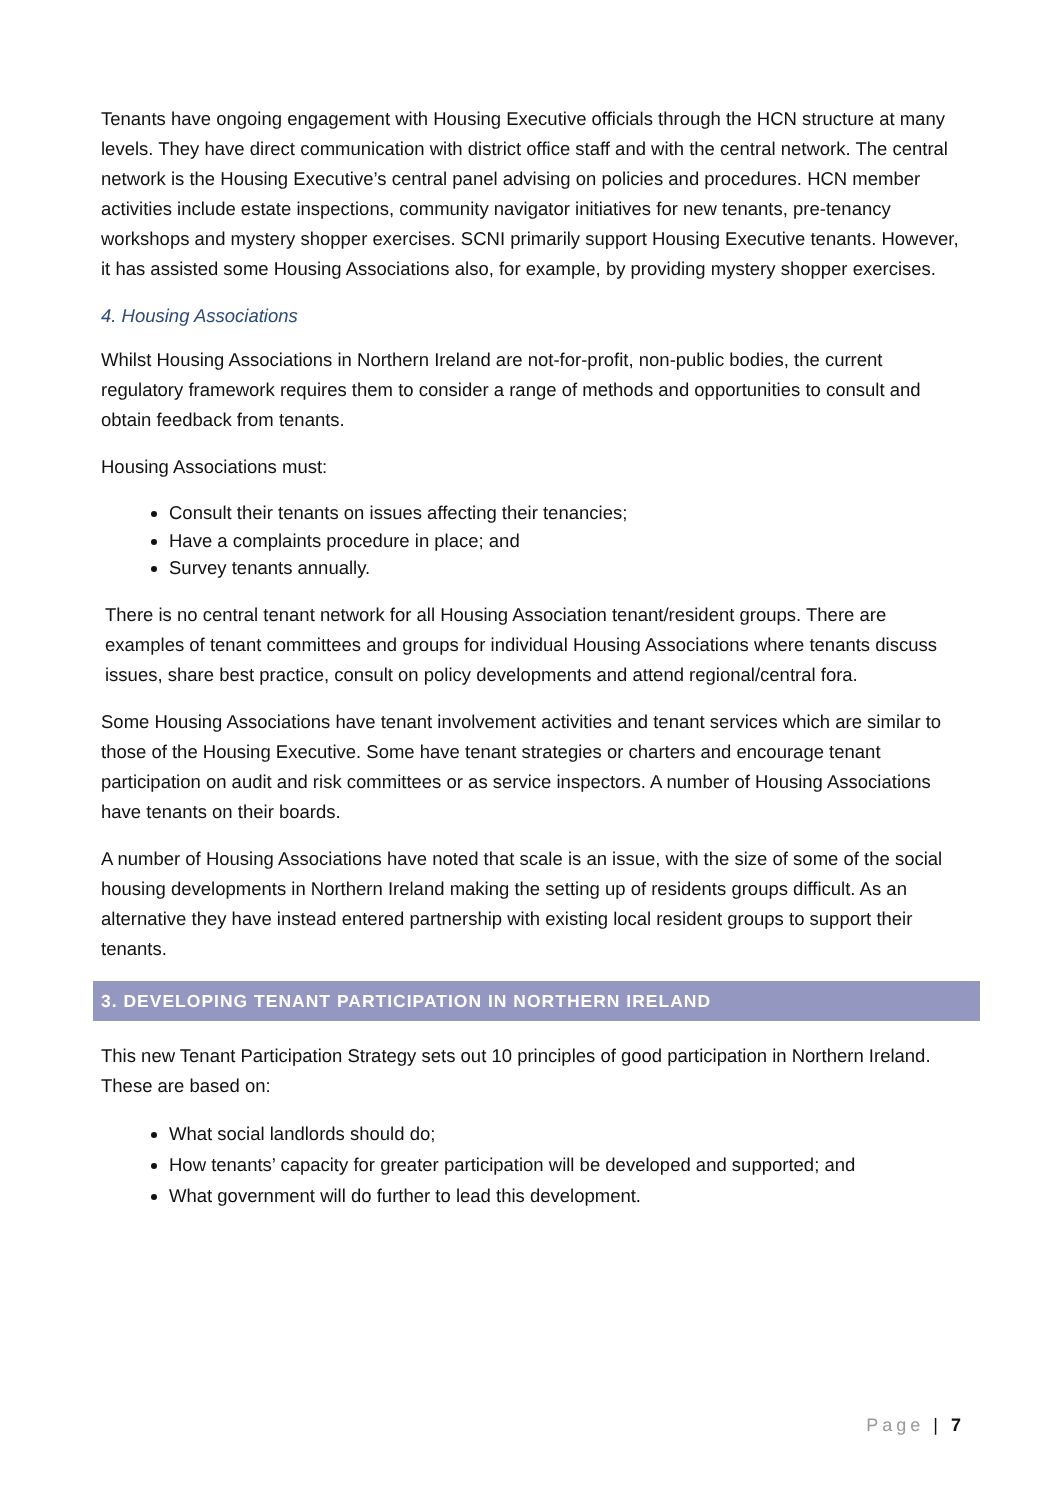Tenants have ongoing engagement with Housing Executive officials through the HCN structure at many levels. They have direct communication with district office staff and with the central network. The central network is the Housing Executive’s central panel advising on policies and procedures. HCN member activities include estate inspections, community navigator initiatives for new tenants, pre-tenancy workshops and mystery shopper exercises. SCNI primarily support Housing Executive tenants. However, it has assisted some Housing Associations also, for example, by providing mystery shopper exercises.
4. Housing Associations
Whilst Housing Associations in Northern Ireland are not-for-profit, non-public bodies, the current regulatory framework requires them to consider a range of methods and opportunities to consult and obtain feedback from tenants.
Housing Associations must:
Consult their tenants on issues affecting their tenancies;
Have a complaints procedure in place; and
Survey tenants annually.
There is no central tenant network for all Housing Association tenant/resident groups. There are examples of tenant committees and groups for individual Housing Associations where tenants discuss issues, share best practice, consult on policy developments and attend regional/central fora.
Some Housing Associations have tenant involvement activities and tenant services which are similar to those of the Housing Executive. Some have tenant strategies or charters and encourage tenant participation on audit and risk committees or as service inspectors. A number of Housing Associations have tenants on their boards.
A number of Housing Associations have noted that scale is an issue, with the size of some of the social housing developments in Northern Ireland making the setting up of residents groups difficult. As an alternative they have instead entered partnership with existing local resident groups to support their tenants.
3. DEVELOPING TENANT PARTICIPATION IN NORTHERN IRELAND
This new Tenant Participation Strategy sets out 10 principles of good participation in Northern Ireland. These are based on:
What social landlords should do;
How tenants’ capacity for greater participation will be developed and supported; and
What government will do further to lead this development.
Page | 7